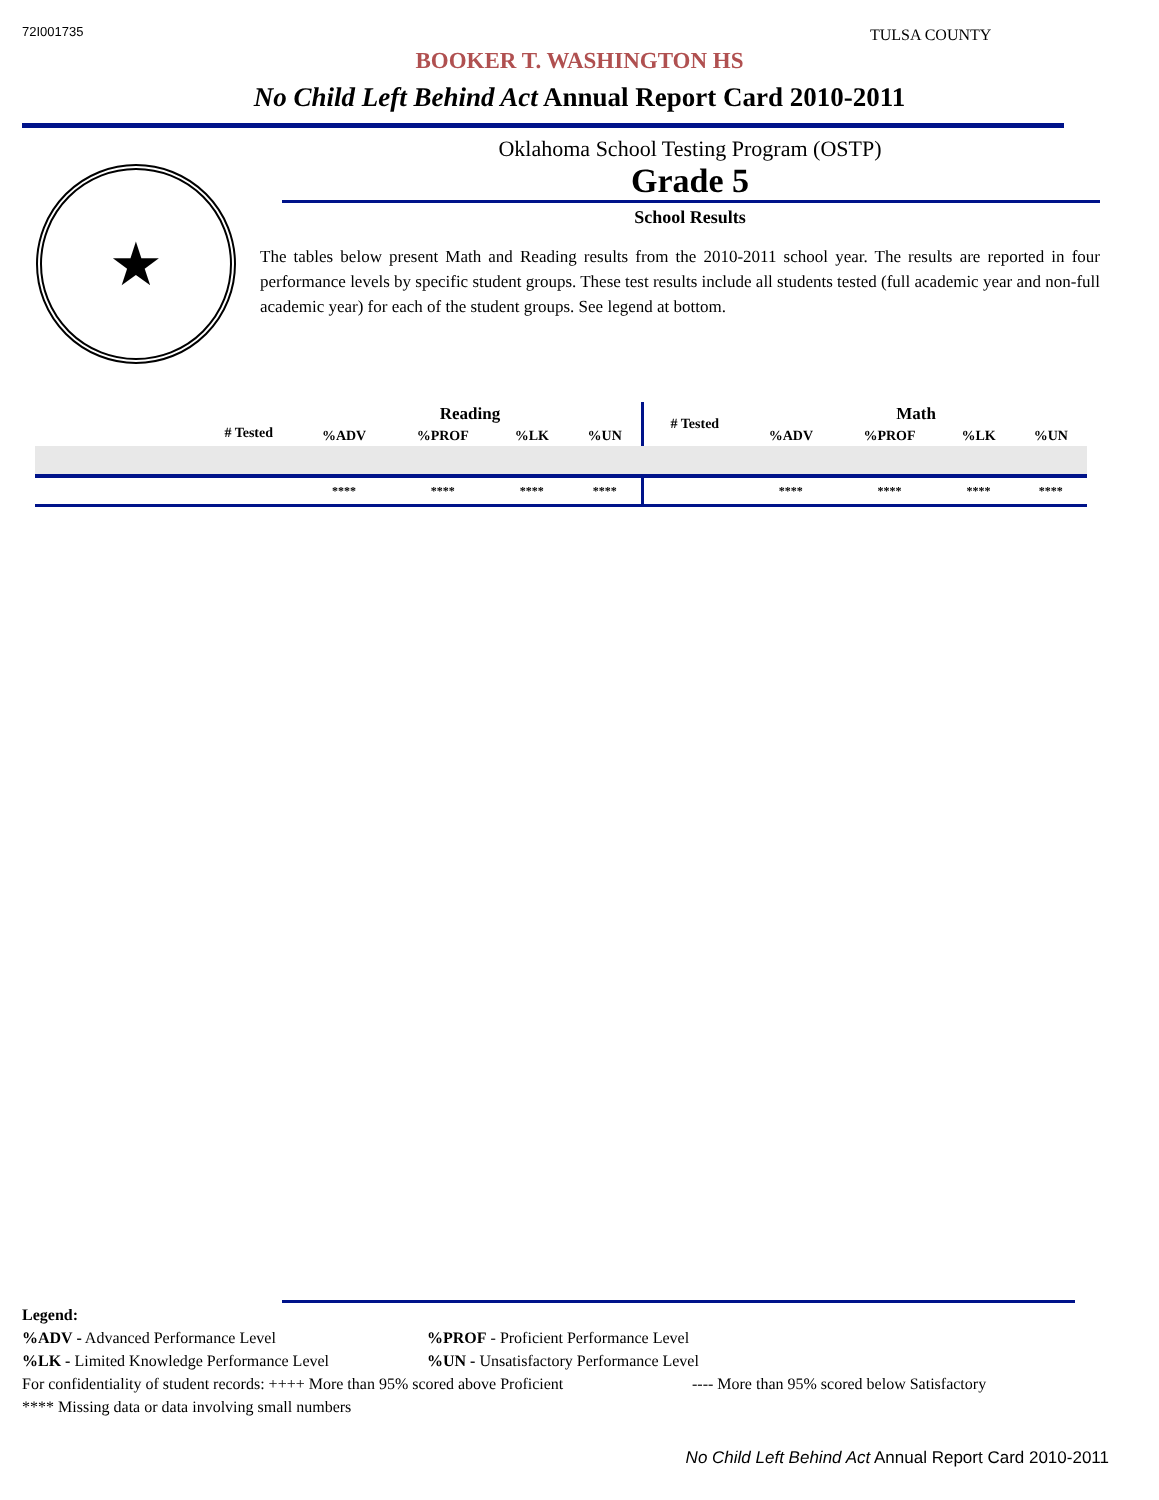72I001735 TULSA COUNTY
BOOKER T. WASHINGTON HS
No Child Left Behind Act Annual Report Card 2010-2011
★
Oklahoma School Testing Program (OSTP)
Grade 5
School Results
The tables below present Math and Reading results from the 2010-2011 school year. The results are reported in four performance levels by specific student groups. These test results include all students tested (full academic year and non-full academic year) for each of the student groups. See legend at bottom.
| | # Tested | Reading | | | | # Tested | Math | | | |
| --- | --- | --- | --- | --- | --- | --- | --- | --- | --- | --- |
| | | %ADV | %PROF | %LK | %UN | | %ADV | %PROF | %LK | %UN |
| | | **** | **** | **** | **** | | **** | **** | **** | **** |
Legend:
%ADV - Advanced Performance Level %PROF - Proficient Performance Level
%LK - Limited Knowledge Performance Level %UN - Unsatisfactory Performance Level
For confidentiality of student records: ++++ More than 95% scored above Proficient
---- More than 95% scored below Satisfactory
**** Missing data or data involving small numbers
No Child Left Behind Act Annual Report Card 2010-2011